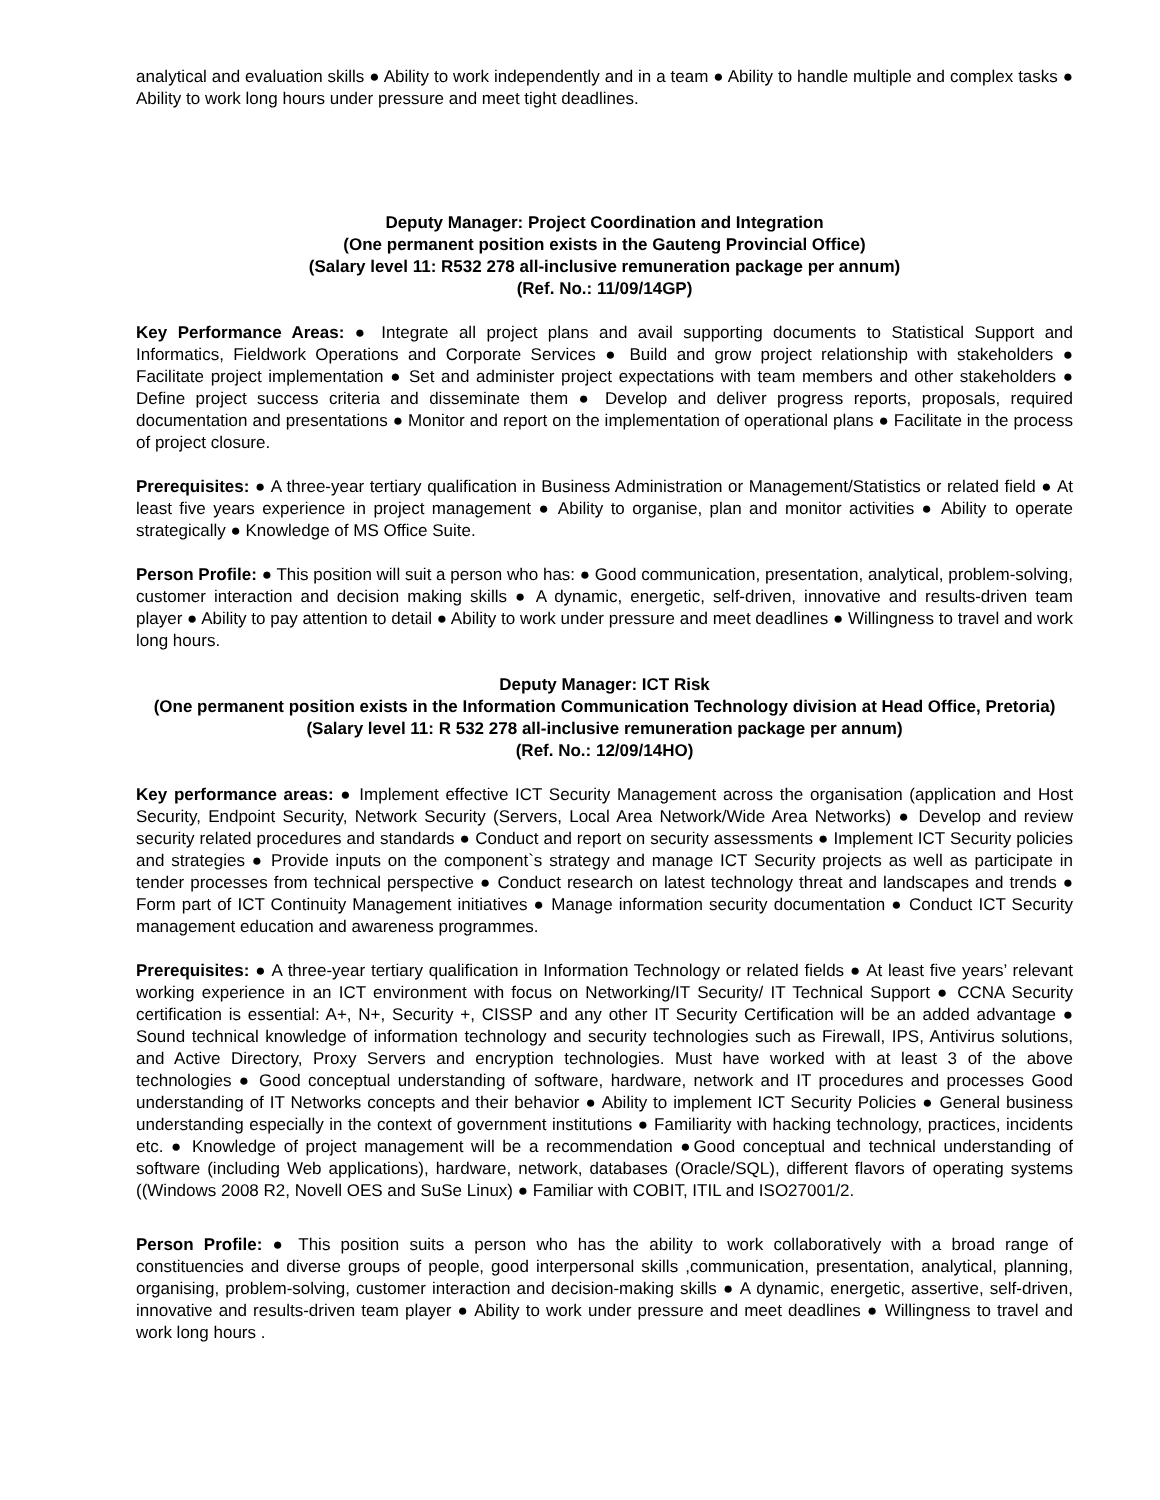analytical and evaluation skills ● Ability to work independently and in a team ● Ability to handle multiple and complex tasks ● Ability to work long hours under pressure and meet tight deadlines.
Deputy Manager: Project Coordination and Integration
(One permanent position exists in the Gauteng Provincial Office)
(Salary level 11: R532 278 all-inclusive remuneration package per annum)
(Ref. No.: 11/09/14GP)
Key Performance Areas: ● Integrate all project plans and avail supporting documents to Statistical Support and Informatics, Fieldwork Operations and Corporate Services ● Build and grow project relationship with stakeholders ● Facilitate project implementation ● Set and administer project expectations with team members and other stakeholders ● Define project success criteria and disseminate them ● Develop and deliver progress reports, proposals, required documentation and presentations ● Monitor and report on the implementation of operational plans ● Facilitate in the process of project closure.
Prerequisites: ● A three-year tertiary qualification in Business Administration or Management/Statistics or related field ● At least five years experience in project management ● Ability to organise, plan and monitor activities ● Ability to operate strategically ● Knowledge of MS Office Suite.
Person Profile: ● This position will suit a person who has: ● Good communication, presentation, analytical, problem-solving, customer interaction and decision making skills ● A dynamic, energetic, self-driven, innovative and results-driven team player ● Ability to pay attention to detail ● Ability to work under pressure and meet deadlines ● Willingness to travel and work long hours.
Deputy Manager: ICT Risk
(One permanent position exists in the Information Communication Technology division at Head Office, Pretoria)
(Salary level 11: R 532 278 all-inclusive remuneration package per annum)
(Ref. No.: 12/09/14HO)
Key performance areas: ● Implement effective ICT Security Management across the organisation (application and Host Security, Endpoint Security, Network Security (Servers, Local Area Network/Wide Area Networks) ● Develop and review security related procedures and standards ● Conduct and report on security assessments ● Implement ICT Security policies and strategies ● Provide inputs on the component`s strategy and manage ICT Security projects as well as participate in tender processes from technical perspective ● Conduct research on latest technology threat and landscapes and trends ● Form part of ICT Continuity Management initiatives ● Manage information security documentation ● Conduct ICT Security management education and awareness programmes.
Prerequisites: ● A three-year tertiary qualification in Information Technology or related fields ● At least five years’ relevant working experience in an ICT environment with focus on Networking/IT Security/ IT Technical Support ● CCNA Security certification is essential: A+, N+, Security +, CISSP and any other IT Security Certification will be an added advantage ● Sound technical knowledge of information technology and security technologies such as Firewall, IPS, Antivirus solutions, and Active Directory, Proxy Servers and encryption technologies. Must have worked with at least 3 of the above technologies ● Good conceptual understanding of software, hardware, network and IT procedures and processes Good understanding of IT Networks concepts and their behavior ● Ability to implement ICT Security Policies ● General business understanding especially in the context of government institutions ● Familiarity with hacking technology, practices, incidents etc. ● Knowledge of project management will be a recommendation ●Good conceptual and technical understanding of software (including Web applications), hardware, network, databases (Oracle/SQL), different flavors of operating systems ((Windows 2008 R2, Novell OES and SuSe Linux) ● Familiar with COBIT, ITIL and ISO27001/2.
Person Profile: ● This position suits a person who has the ability to work collaboratively with a broad range of constituencies and diverse groups of people, good interpersonal skills ,communication, presentation, analytical, planning, organising, problem-solving, customer interaction and decision-making skills ● A dynamic, energetic, assertive, self-driven, innovative and results-driven team player ● Ability to work under pressure and meet deadlines ● Willingness to travel and work long hours .